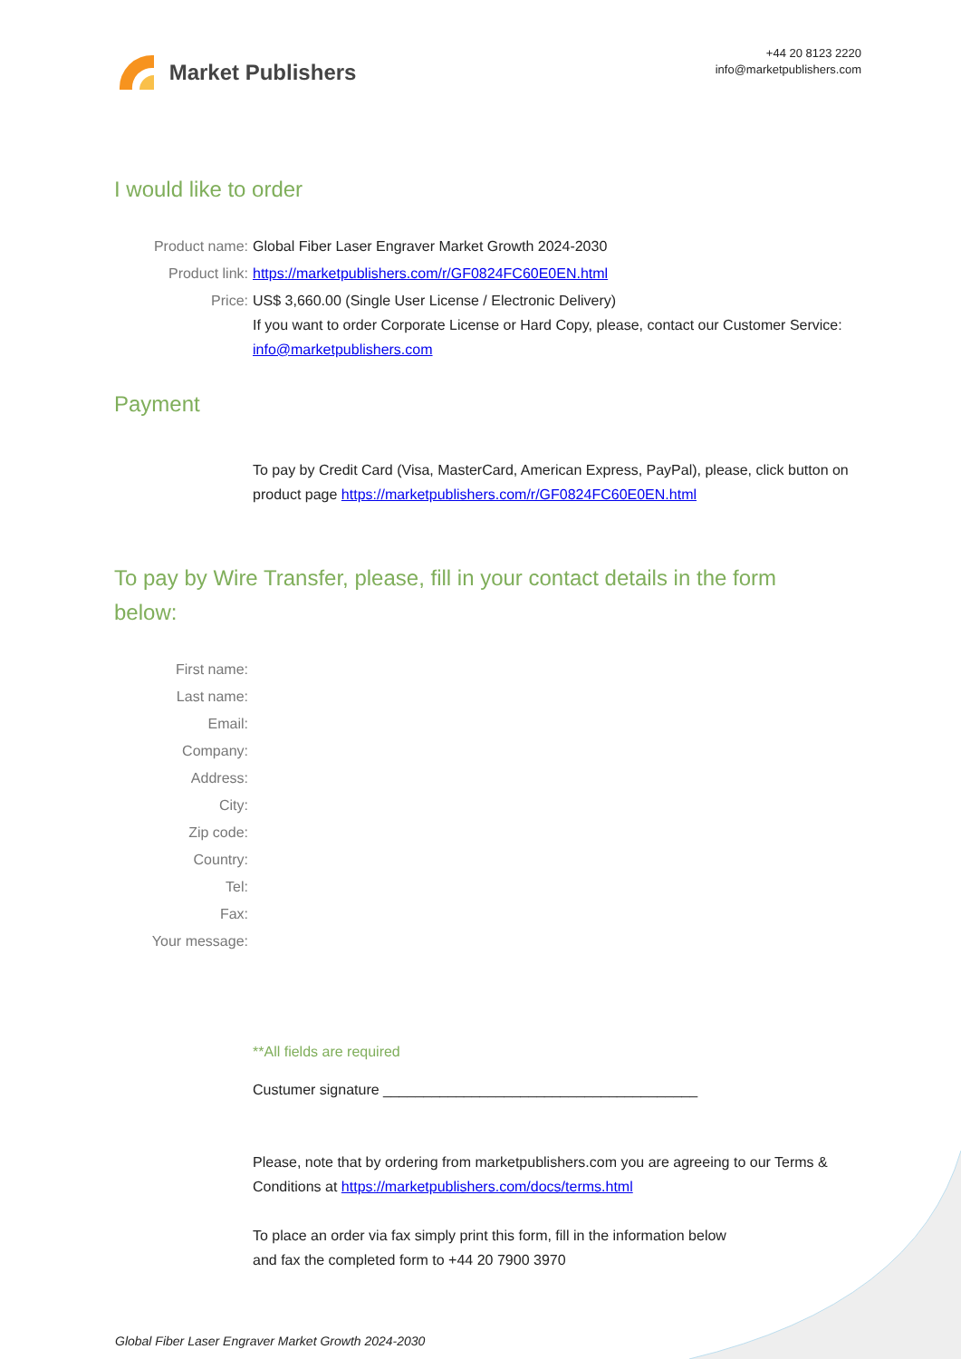Market Publishers
+44 20 8123 2220
info@marketpublishers.com
I would like to order
Product name: Global Fiber Laser Engraver Market Growth 2024-2030
Product link: https://marketpublishers.com/r/GF0824FC60E0EN.html
Price: US$ 3,660.00 (Single User License / Electronic Delivery)
If you want to order Corporate License or Hard Copy, please, contact our Customer Service:
info@marketpublishers.com
Payment
To pay by Credit Card (Visa, MasterCard, American Express, PayPal), please, click button on product page https://marketpublishers.com/r/GF0824FC60E0EN.html
To pay by Wire Transfer, please, fill in your contact details in the form below:
First name:
Last name:
Email:
Company:
Address:
City:
Zip code:
Country:
Tel:
Fax:
Your message:
**All fields are required
Custumer signature _______________________________________
Please, note that by ordering from marketpublishers.com you are agreeing to our Terms & Conditions at https://marketpublishers.com/docs/terms.html
To place an order via fax simply print this form, fill in the information below
and fax the completed form to +44 20 7900 3970
Global Fiber Laser Engraver Market Growth 2024-2030